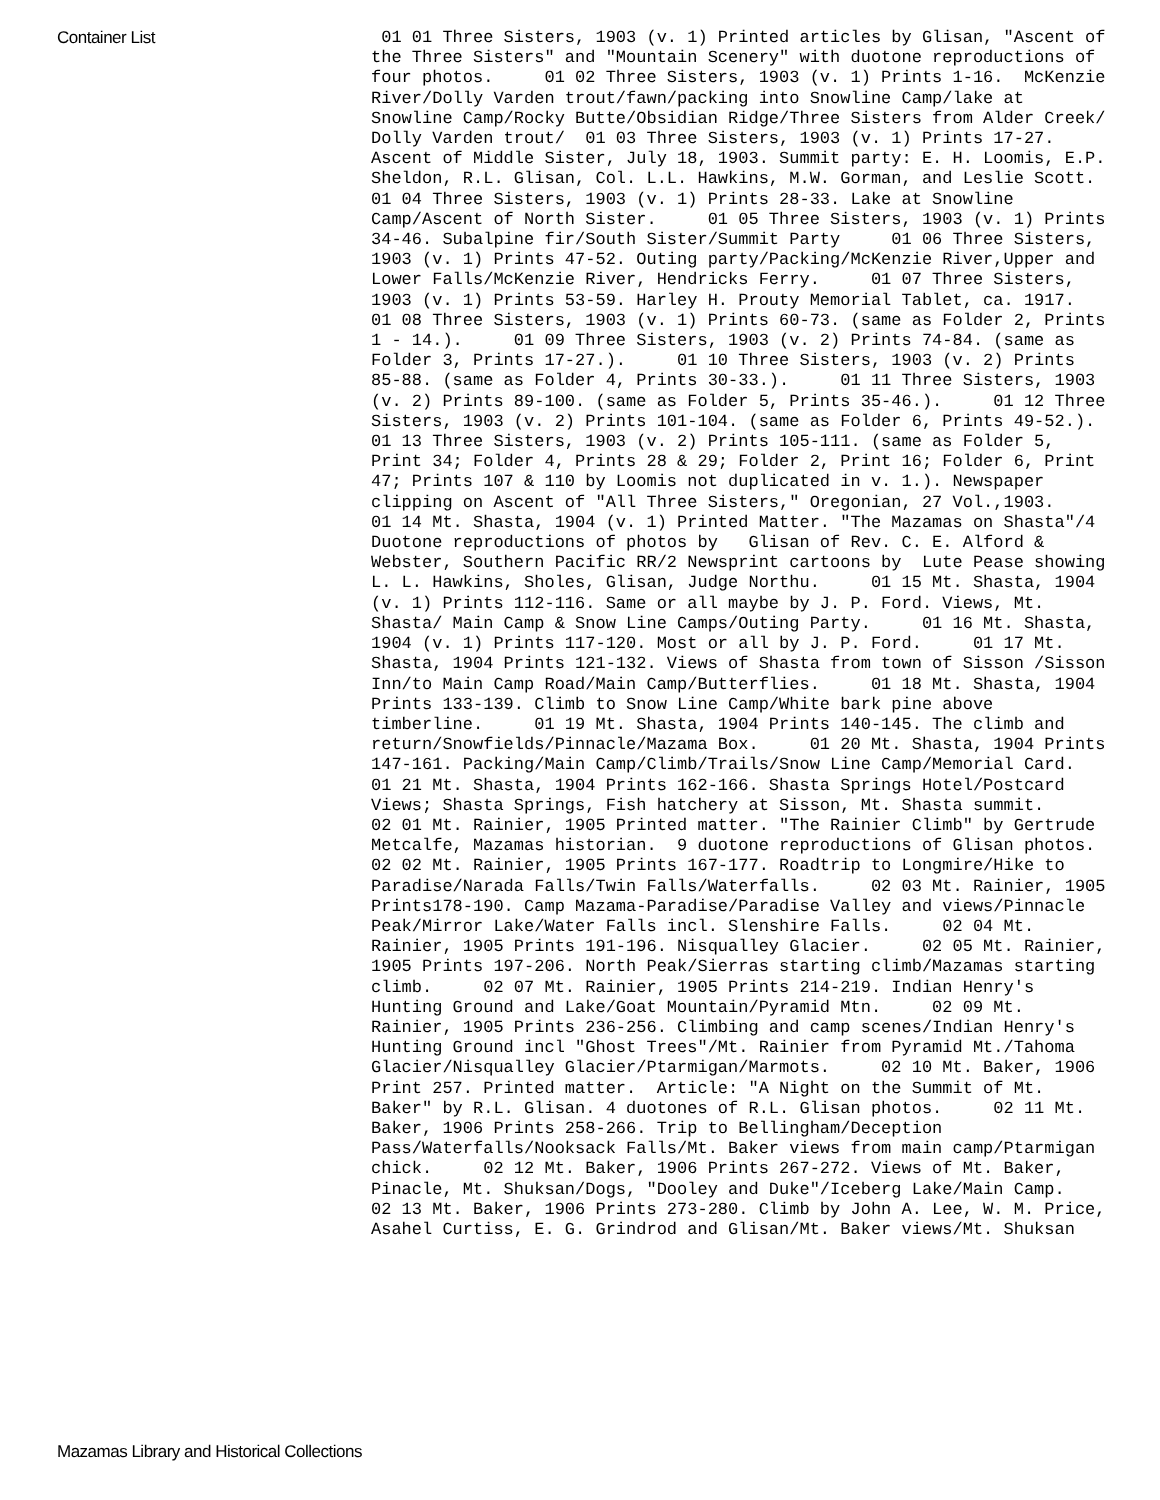Container List
01 01 Three Sisters, 1903 (v. 1) Printed articles by Glisan, "Ascent of the Three Sisters" and "Mountain Scenery" with duotone reproductions of four photos. 01 02 Three Sisters, 1903 (v. 1) Prints 1-16. McKenzie River/Dolly Varden trout/fawn/packing into Snowline Camp/lake at Snowline Camp/Rocky Butte/Obsidian Ridge/Three Sisters from Alder Creek/ Dolly Varden trout/ 01 03 Three Sisters, 1903 (v. 1) Prints 17-27. Ascent of Middle Sister, July 18, 1903. Summit party: E. H. Loomis, E.P. Sheldon, R.L. Glisan, Col. L.L. Hawkins, M.W. Gorman, and Leslie Scott. 01 04 Three Sisters, 1903 (v. 1) Prints 28-33. Lake at Snowline Camp/Ascent of North Sister. 01 05 Three Sisters, 1903 (v. 1) Prints 34-46. Subalpine fir/South Sister/Summit Party 01 06 Three Sisters, 1903 (v. 1) Prints 47-52. Outing party/Packing/McKenzie River,Upper and Lower Falls/McKenzie River, Hendricks Ferry. 01 07 Three Sisters, 1903 (v. 1) Prints 53-59. Harley H. Prouty Memorial Tablet, ca. 1917. 01 08 Three Sisters, 1903 (v. 1) Prints 60-73. (same as Folder 2, Prints 1 - 14.). 01 09 Three Sisters, 1903 (v. 2) Prints 74-84. (same as Folder 3, Prints 17-27.). 01 10 Three Sisters, 1903 (v. 2) Prints 85-88. (same as Folder 4, Prints 30-33.). 01 11 Three Sisters, 1903 (v. 2) Prints 89-100. (same as Folder 5, Prints 35-46.). 01 12 Three Sisters, 1903 (v. 2) Prints 101-104. (same as Folder 6, Prints 49-52.). 01 13 Three Sisters, 1903 (v. 2) Prints 105-111. (same as Folder 5, Print 34; Folder 4, Prints 28 & 29; Folder 2, Print 16; Folder 6, Print 47; Prints 107 & 110 by Loomis not duplicated in v. 1.). Newspaper clipping on Ascent of "All Three Sisters," Oregonian, 27 Vol.,1903. 01 14 Mt. Shasta, 1904 (v. 1) Printed Matter. "The Mazamas on Shasta"/4 Duotone reproductions of photos by Glisan of Rev. C. E. Alford & Webster, Southern Pacific RR/2 Newsprint cartoons by Lute Pease showing L. L. Hawkins, Sholes, Glisan, Judge Northu. 01 15 Mt. Shasta, 1904 (v. 1) Prints 112-116. Same or all maybe by J. P. Ford. Views, Mt. Shasta/ Main Camp & Snow Line Camps/Outing Party. 01 16 Mt. Shasta, 1904 (v. 1) Prints 117-120. Most or all by J. P. Ford. 01 17 Mt. Shasta, 1904 Prints 121-132. Views of Shasta from town of Sisson /Sisson Inn/to Main Camp Road/Main Camp/Butterflies. 01 18 Mt. Shasta, 1904 Prints 133-139. Climb to Snow Line Camp/White bark pine above timberline. 01 19 Mt. Shasta, 1904 Prints 140-145. The climb and return/Snowfields/Pinnacle/Mazama Box. 01 20 Mt. Shasta, 1904 Prints 147-161. Packing/Main Camp/Climb/Trails/Snow Line Camp/Memorial Card. 01 21 Mt. Shasta, 1904 Prints 162-166. Shasta Springs Hotel/Postcard Views; Shasta Springs, Fish hatchery at Sisson, Mt. Shasta summit. 02 01 Mt. Rainier, 1905 Printed matter. "The Rainier Climb" by Gertrude Metcalfe, Mazamas historian. 9 duotone reproductions of Glisan photos. 02 02 Mt. Rainier, 1905 Prints 167-177. Roadtrip to Longmire/Hike to Paradise/Narada Falls/Twin Falls/Waterfalls. 02 03 Mt. Rainier, 1905 Prints178-190. Camp Mazama-Paradise/Paradise Valley and views/Pinnacle Peak/Mirror Lake/Water Falls incl. Slenshire Falls. 02 04 Mt. Rainier, 1905 Prints 191-196. Nisqualley Glacier. 02 05 Mt. Rainier, 1905 Prints 197-206. North Peak/Sierras starting climb/Mazamas starting climb. 02 07 Mt. Rainier, 1905 Prints 214-219. Indian Henry's Hunting Ground and Lake/Goat Mountain/Pyramid Mtn. 02 09 Mt. Rainier, 1905 Prints 236-256. Climbing and camp scenes/Indian Henry's Hunting Ground incl "Ghost Trees"/Mt. Rainier from Pyramid Mt./Tahoma Glacier/Nisqualley Glacier/Ptarmigan/Marmots. 02 10 Mt. Baker, 1906 Print 257. Printed matter. Article: "A Night on the Summit of Mt. Baker" by R.L. Glisan. 4 duotones of R.L. Glisan photos. 02 11 Mt. Baker, 1906 Prints 258-266. Trip to Bellingham/Deception Pass/Waterfalls/Nooksack Falls/Mt. Baker views from main camp/Ptarmigan chick. 02 12 Mt. Baker, 1906 Prints 267-272. Views of Mt. Baker, Pinacle, Mt. Shuksan/Dogs, "Dooley and Duke"/Iceberg Lake/Main Camp. 02 13 Mt. Baker, 1906 Prints 273-280. Climb by John A. Lee, W. M. Price, Asahel Curtiss, E. G. Grindrod and Glisan/Mt. Baker views/Mt. Shuksan
Mazamas Library and Historical Collections